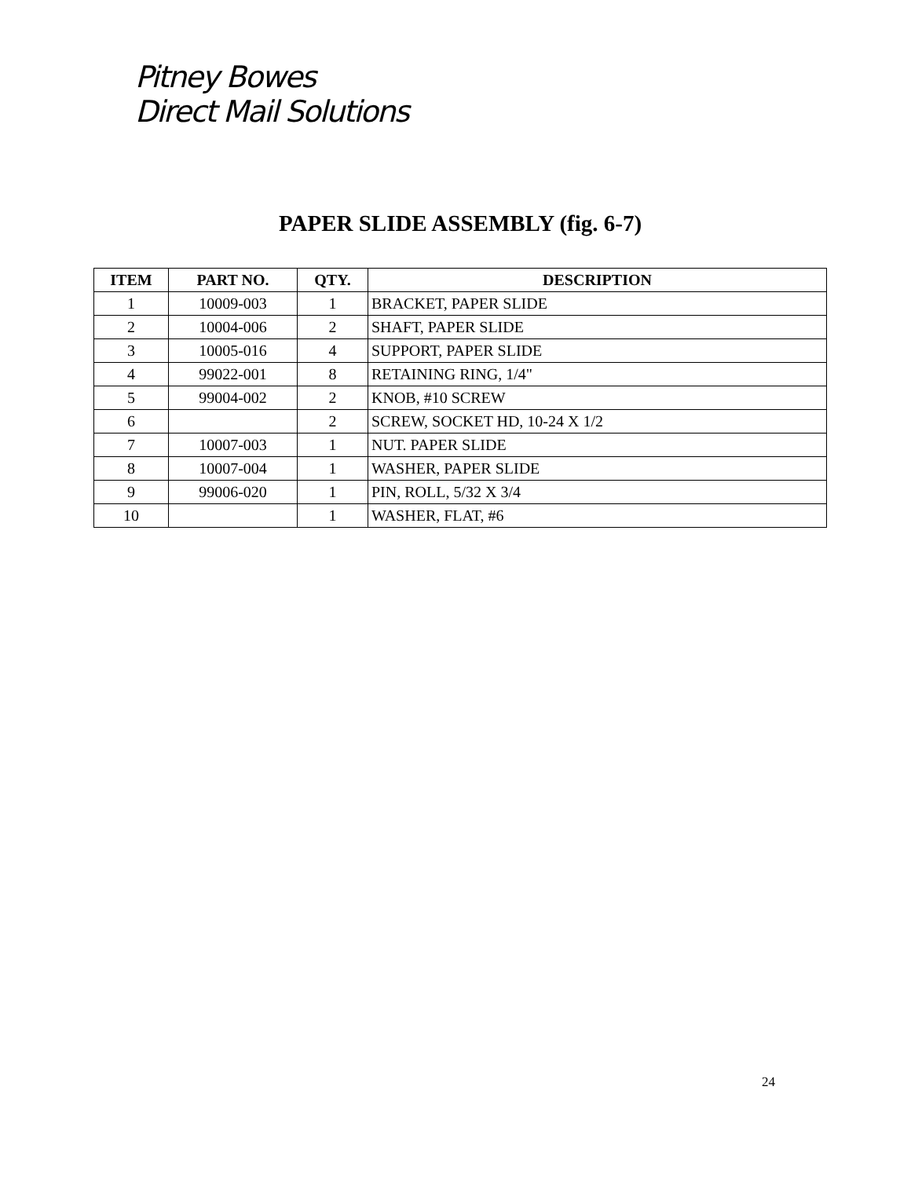Pitney Bowes
Direct Mail Solutions
PAPER SLIDE ASSEMBLY (fig. 6-7)
| ITEM | PART NO. | QTY. | DESCRIPTION |
| --- | --- | --- | --- |
| 1 | 10009-003 | 1 | BRACKET, PAPER SLIDE |
| 2 | 10004-006 | 2 | SHAFT, PAPER SLIDE |
| 3 | 10005-016 | 4 | SUPPORT, PAPER SLIDE |
| 4 | 99022-001 | 8 | RETAINING RING, 1/4" |
| 5 | 99004-002 | 2 | KNOB, #10 SCREW |
| 6 | | 2 | SCREW, SOCKET HD, 10-24 X 1/2 |
| 7 | 10007-003 | 1 | NUT. PAPER SLIDE |
| 8 | 10007-004 | 1 | WASHER, PAPER SLIDE |
| 9 | 99006-020 | 1 | PIN, ROLL, 5/32 X 3/4 |
| 10 | | 1 | WASHER, FLAT, #6 |
24